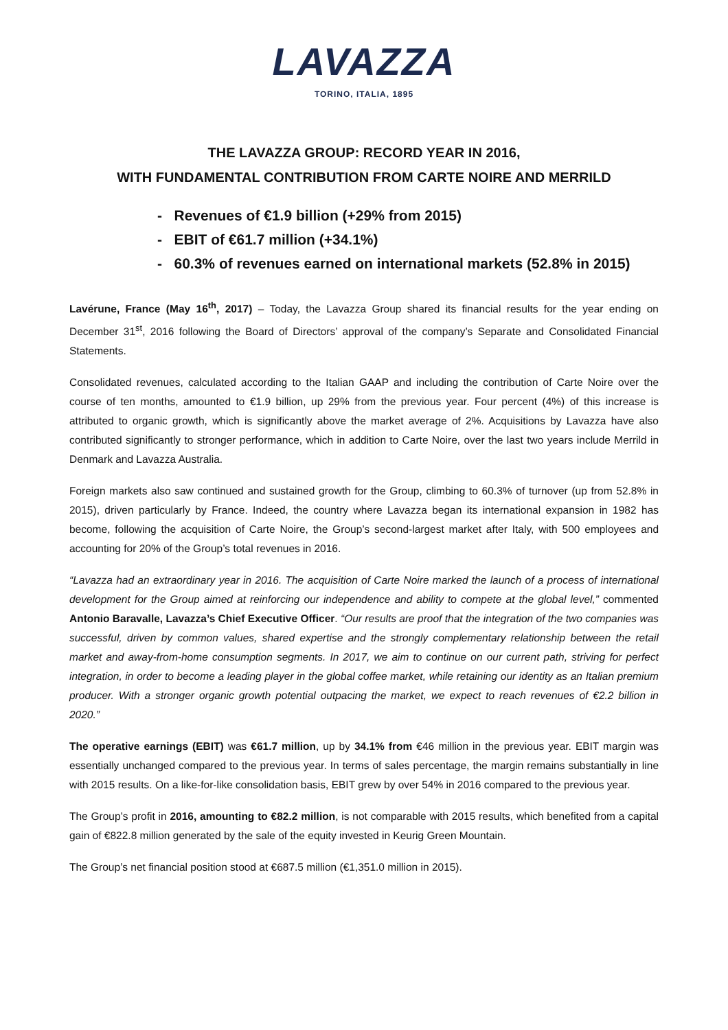LAVAZZA
TORINO, ITALIA, 1895
THE LAVAZZA GROUP: RECORD YEAR IN 2016,
WITH FUNDAMENTAL CONTRIBUTION FROM CARTE NOIRE AND MERRILD
- Revenues of €1.9 billion (+29% from 2015)
- EBIT of €61.7 million (+34.1%)
- 60.3% of revenues earned on international markets (52.8% in 2015)
Lavérune, France (May 16<sup>th</sup>, 2017) – Today, the Lavazza Group shared its financial results for the year ending on December 31<sup>st</sup>, 2016 following the Board of Directors’ approval of the company’s Separate and Consolidated Financial Statements.
Consolidated revenues, calculated according to the Italian GAAP and including the contribution of Carte Noire over the course of ten months, amounted to €1.9 billion, up 29% from the previous year. Four percent (4%) of this increase is attributed to organic growth, which is significantly above the market average of 2%. Acquisitions by Lavazza have also contributed significantly to stronger performance, which in addition to Carte Noire, over the last two years include Merrild in Denmark and Lavazza Australia.
Foreign markets also saw continued and sustained growth for the Group, climbing to 60.3% of turnover (up from 52.8% in 2015), driven particularly by France. Indeed, the country where Lavazza began its international expansion in 1982 has become, following the acquisition of Carte Noire, the Group’s second-largest market after Italy, with 500 employees and accounting for 20% of the Group’s total revenues in 2016.
“Lavazza had an extraordinary year in 2016. The acquisition of Carte Noire marked the launch of a process of international development for the Group aimed at reinforcing our independence and ability to compete at the global level,” commented Antonio Baravalle, Lavazza’s Chief Executive Officer. “Our results are proof that the integration of the two companies was successful, driven by common values, shared expertise and the strongly complementary relationship between the retail market and away-from-home consumption segments. In 2017, we aim to continue on our current path, striving for perfect integration, in order to become a leading player in the global coffee market, while retaining our identity as an Italian premium producer. With a stronger organic growth potential outpacing the market, we expect to reach revenues of €2.2 billion in 2020.”
The operative earnings (EBIT) was €61.7 million, up by 34.1% from €46 million in the previous year. EBIT margin was essentially unchanged compared to the previous year. In terms of sales percentage, the margin remains substantially in line with 2015 results. On a like-for-like consolidation basis, EBIT grew by over 54% in 2016 compared to the previous year.
The Group’s profit in 2016, amounting to €82.2 million, is not comparable with 2015 results, which benefited from a capital gain of €822.8 million generated by the sale of the equity invested in Keurig Green Mountain.
The Group’s net financial position stood at €687.5 million (€1,351.0 million in 2015).